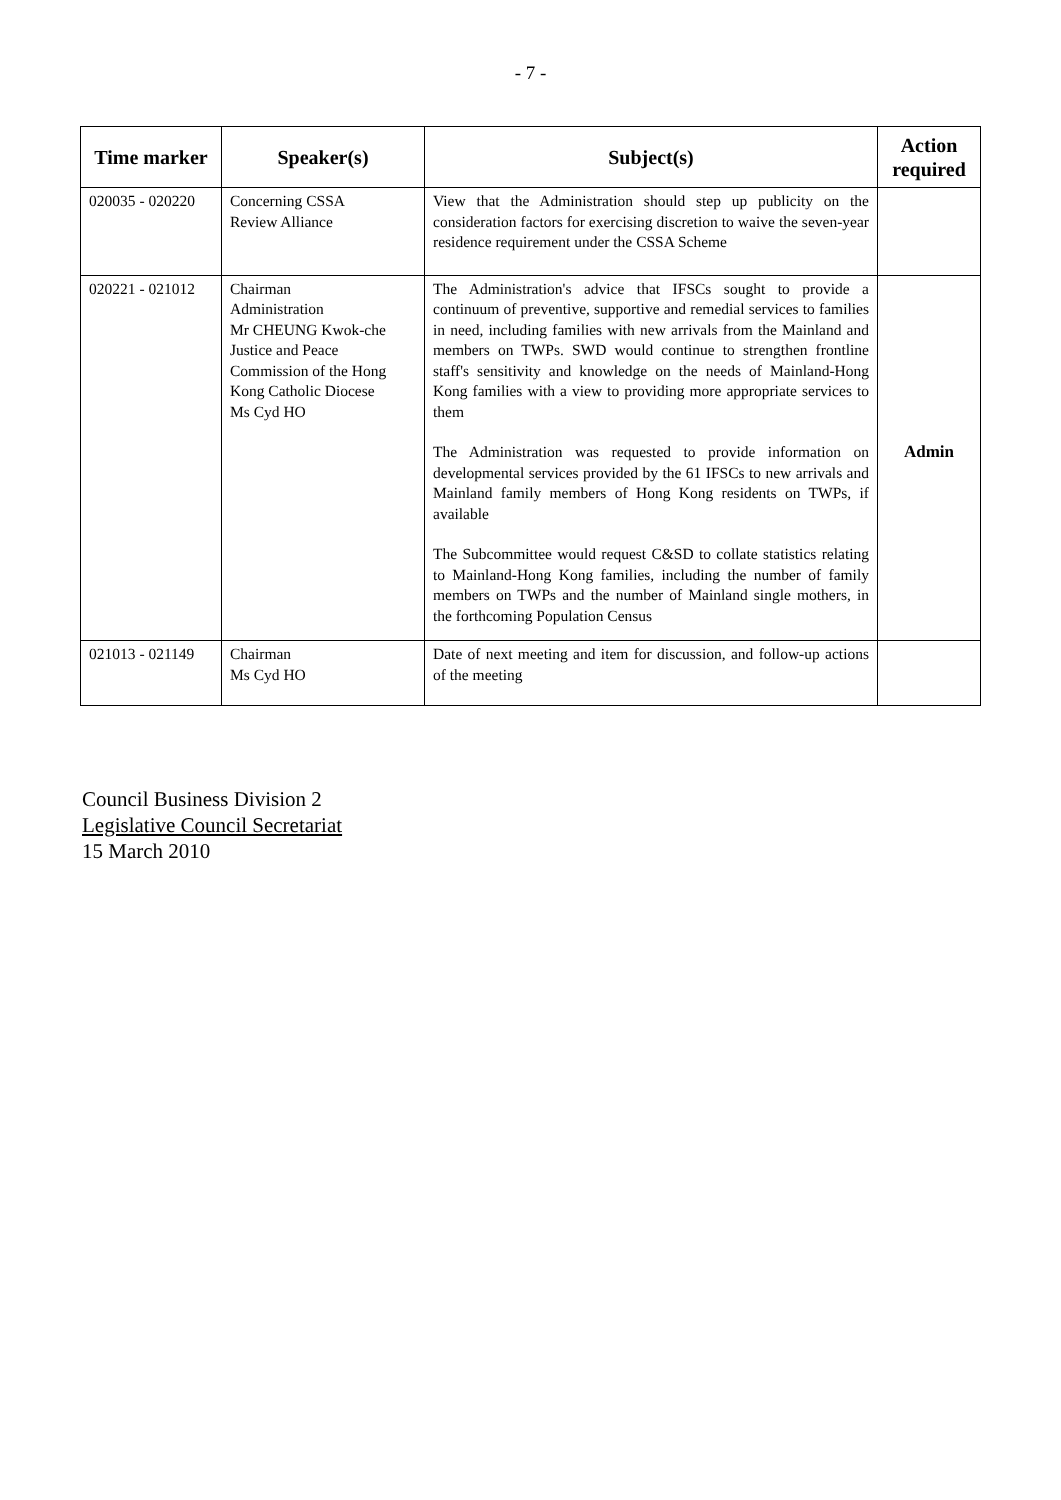- 7 -
| Time marker | Speaker(s) | Subject(s) | Action required |
| --- | --- | --- | --- |
| 020035 - 020220 | Concerning CSSA Review Alliance | View that the Administration should step up publicity on the consideration factors for exercising discretion to waive the seven-year residence requirement under the CSSA Scheme | |
| 020221 - 021012 | Chairman Administration Mr CHEUNG Kwok-che Justice and Peace Commission of the Hong Kong Catholic Diocese Ms Cyd HO | The Administration's advice that IFSCs sought to provide a continuum of preventive, supportive and remedial services to families in need, including families with new arrivals from the Mainland and members on TWPs. SWD would continue to strengthen frontline staff's sensitivity and knowledge on the needs of Mainland-Hong Kong families with a view to providing more appropriate services to them The Administration was requested to provide information on developmental services provided by the 61 IFSCs to new arrivals and Mainland family members of Hong Kong residents on TWPs, if available The Subcommittee would request C&SD to collate statistics relating to Mainland-Hong Kong families, including the number of family members on TWPs and the number of Mainland single mothers, in the forthcoming Population Census | Admin |
| 021013 - 021149 | Chairman Ms Cyd HO | Date of next meeting and item for discussion, and follow-up actions of the meeting | |
Council Business Division 2
Legislative Council Secretariat
15 March 2010